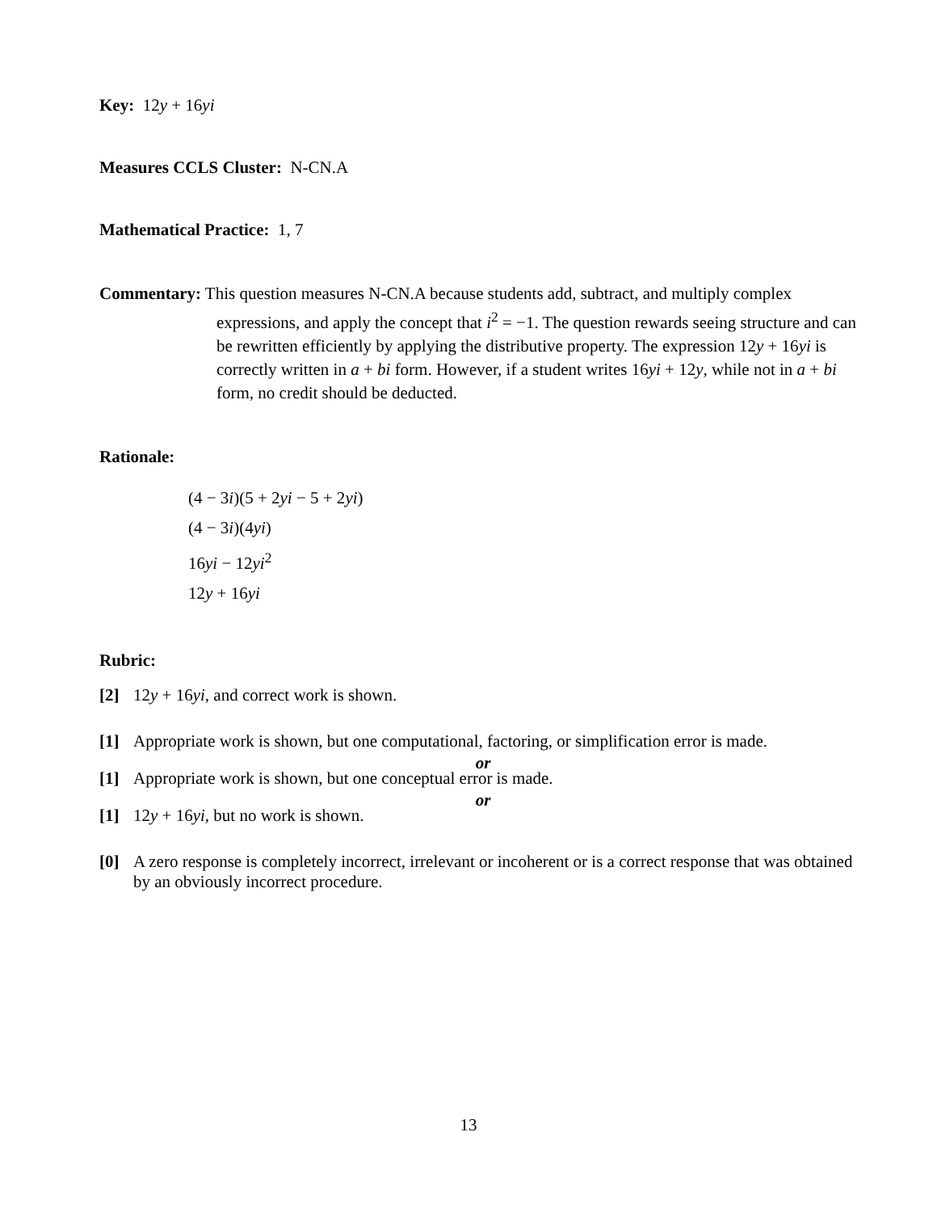Key: 12y + 16yi
Measures CCLS Cluster: N-CN.A
Mathematical Practice: 1, 7
Commentary: This question measures N-CN.A because students add, subtract, and multiply complex
expressions, and apply the concept that i<sup>2</sup> = −1. The question rewards seeing structure and can be rewritten efficiently by applying the distributive property. The expression 12y + 16yi is correctly written in a + bi form. However, if a student writes 16yi + 12y, while not in a + bi form, no credit should be deducted.
Rationale:
(4 − 3i)(5 + 2yi − 5 + 2yi)
(4 − 3i)(4yi)
16yi − 12yi<sup>2</sup>
12y + 16yi
Rubric:
[2] 12y + 16yi, and correct work is shown.
[1] Appropriate work is shown, but one computational, factoring, or simplification error is made.
or
[1] Appropriate work is shown, but one conceptual error is made.
or
[1] 12y + 16yi, but no work is shown.
[0] A zero response is completely incorrect, irrelevant or incoherent or is a correct response that was obtained by an obviously incorrect procedure.
13